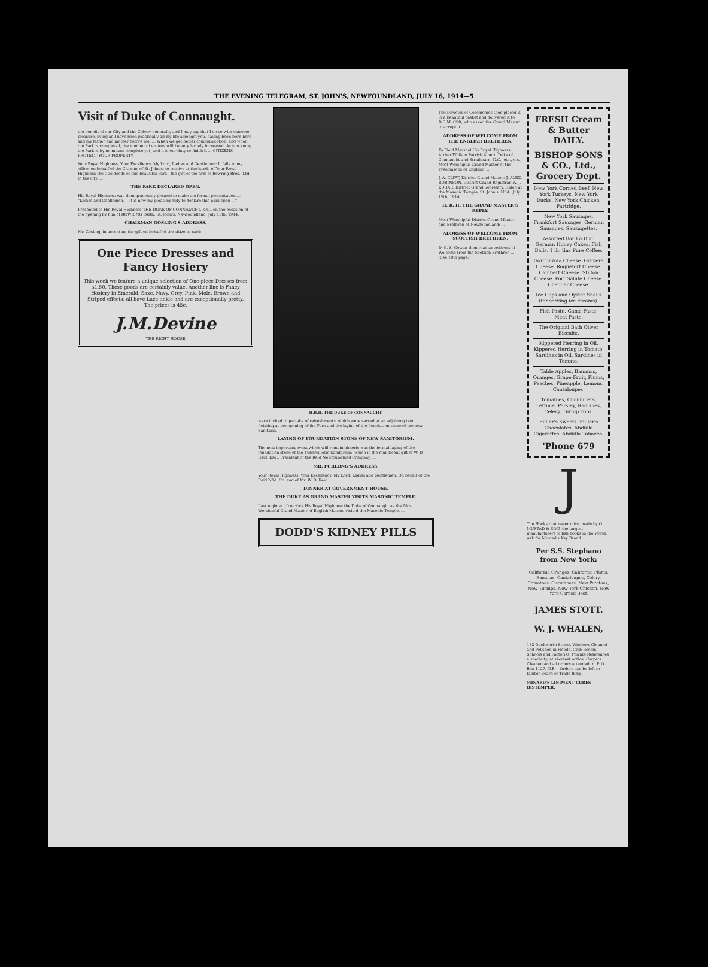THE EVENING TELEGRAM, ST. JOHN'S, NEWFOUNDLAND, JULY 16, 1914—5
Visit of Duke of Connaught.
the benefit of our City and the Colony generally, and I may say that I do so with extreme pleasure, living as I have been practically all my life amongst you, having been born here and my father and mother before me. ... When we get better communication, and when the Park is completed, the number of visitors will be very largely increased. As you know, the Park is by no means complete yet, and it is our duty to finish it ... CITIZENS PROTECT YOUR PROPERTY.
Your Royal Highness, Your Excellency, My Lord, Ladies and Gentlemen: It falls to my office, on behalf of the Citizens of St. John's, to receive at the hands of Your Royal Highness the title deeds of this beautiful Park—the gift of the firm of Bowring Bros., Ltd., to the city. ...
THE PARK DECLARED OPEN.
His Royal Highness was then graciously pleased to make the formal presentation ... "Ladies and Gentlemen,— It is now my pleasing duty to declare this park open ..."
Presented to His Royal Highness THE DUKE OF CONNAUGHT, K.G., on the occasion of the opening by him of BOWRING PARK, St. John's, Newfoundland, July 15th, 1914.
CHAIRMAN GOSLING'S ADDRESS.
Mr. Gosling, in accepting the gift on behalf of the citizens, said:—
One Piece Dresses and Fancy Hosiery
This week we feature a unique selection of One-piece Dresses from $1.50. These goods are certainly value. Another line is Fancy Hosiery in Emerald, Saxe, Navy, Grey, Pink, Mole, Brown and Striped effects; all have Lace ankle and are exceptionally pretty. The prices is 45c.
J.M.Devine
THE RIGHT HOUSE
H.R.H. THE DUKE OF CONNAUGHT.
were invited to partake of refreshments, which were served at an adjoining tent. ... ficiating at the opening of the Park and the laying of the foundation stone of the new Sanitaria.
LAYING OF FOUNDATION STONE OF NEW SANITORIUM.
The next important event which will remain historic was the formal laying of the foundation stone of the Tuberculosis Sanitarium, which is the munificent gift of W. D. Reid, Esq., President of the Reid Newfoundland Company. ...
MR. FURLONG'S ADDRESS.
Your Royal Highness, Your Excellency, My Lord, Ladies and Gentlemen: On behalf of the Reid Nfld. Co. and of Mr. W. D. Reid ...
DINNER AT GOVERNMENT HOUSE.
THE DUKE AS GRAND MASTER VISITS MASONIC TEMPLE.
Last night at 10 o'clock His Royal Highness the Duke of Connaught as the Most Worshipful Grand Master of English Masons visited the Masonic Temple. ...
DODD'S KIDNEY PILLS
The Director of Ceremonies then placed it in a beautiful casket and delivered it to D.G.M. Clift, who asked the Grand Master to accept it.
ADDRESS OF WELCOME FROM THE ENGLISH BRETHREN.
To Field Marshal His Royal Highness Arthur William Patrick Albert, Duke of Connaught and Strathearn, K.G., etc., etc., Most Worshipful Grand Master of the Freemasons of England. ...
J. A. CLIFT, District Grand Master. J. ALEX. ROBINSON, District Grand Registrar. W. J. EDGAR, District Grand Secretary. Dated at the Masonic Temple, St. John's, Nfld., July 15th, 1914.
H. R. H. THE GRAND MASTER'S REPLY.
Most Worshipful District Grand Master and Brethren of Newfoundland: ...
ADDRESS OF WELCOME FROM SCOTTISH BRETHREN.
D. G. S. Cowan then read an Address of Welcome from the Scottish Brethren ... (See 10th page.)
FRESH Cream & Butter DAILY.
BISHOP SONS & CO., Ltd., Grocery Dept.
New York Corned Beef. New York Turkeys. New York Ducks. New York Chicken. Partridge.
New York Sausages. Frankfort Sausages. German Sausages. Sausagettes.
Assorted Bar La Duc. German Honey Cakes. Fish Balls. 1 lb. tins Pure Coffee.
Gorgonzola Cheese. Gruyere Cheese. Roquefort Cheese. Cambert Cheese. Stilton Cheese. Port Salute Cheese. Cheddar Cheese.
Ice Cups and Oyster Shells (for serving ice creams).
Fish Paste. Game Paste. Meat Paste.
The Original Bath Oliver Biscuits.
Kippered Herring in Oil. Kippered Herring in Tomato. Sardines in Oil. Sardines in Tomato.
Table Apples, Bananas, Oranges, Grape Fruit, Plums, Peaches, Pineapple, Lemons, Cantaloupes.
Tomatoes, Cucumbers, Lettuce, Parsley, Radishes, Celery, Turnip Tops.
Fuller's Sweets. Fuller's Chocolates. Abdulla Cigarettes. Abdulla Tobacco.
'Phone 679
J
The Hooks that never miss, made by O. MUSTAD & SON, the largest manufacturers of fish hooks in the world. Ask for Mustad's Key Brand.
Per S.S. Stephano from New York:
California Oranges, California Plums, Bananas, Cantaloupes, Celery, Tomatoes, Cucumbers, New Potatoes, New Turnips, New York Chicken, New York Corned Beef.
JAMES STOTT.
W. J. WHALEN,
182 Duckworth Street. Windows Cleaned and Polished in Hotels, Club Rooms, Schools and Factories. Private Residences a specialty, at shortest notice. Carpets Cleaned and all orders attended to. P. O. Box 1127. N.B.—Orders can be left to Janitor Board of Trade Bldg.
MINARD'S LINIMENT CURES DISTEMPER.